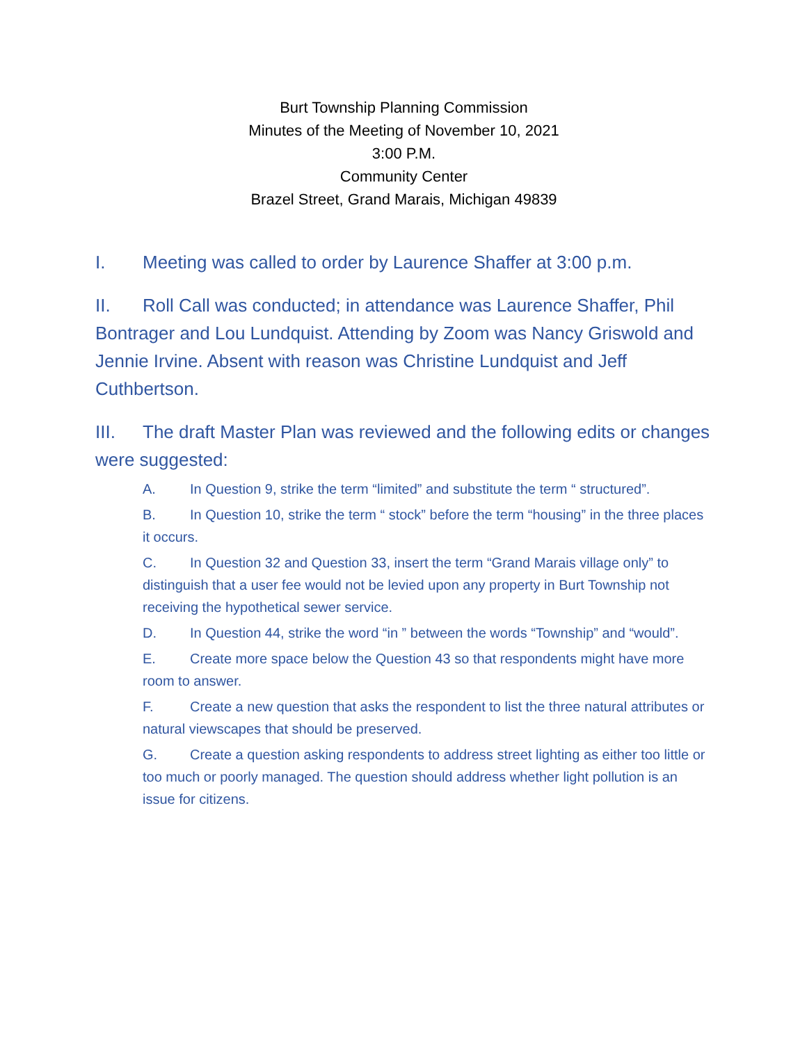Burt Township Planning Commission
Minutes of the Meeting of November 10, 2021
3:00 P.M.
Community Center
Brazel Street, Grand Marais, Michigan 49839
I. Meeting was called to order by Laurence Shaffer at 3:00 p.m.
II. Roll Call was conducted; in attendance was Laurence Shaffer, Phil Bontrager and Lou Lundquist. Attending by Zoom was Nancy Griswold and Jennie Irvine. Absent with reason was Christine Lundquist and Jeff Cuthbertson.
III. The draft Master Plan was reviewed and the following edits or changes were suggested:
A. In Question 9, strike the term “limited” and substitute the term “ structured”.
B. In Question 10, strike the term “ stock” before the term “housing” in the three places it occurs.
C. In Question 32 and Question 33, insert the term “Grand Marais village only” to distinguish that a user fee would not be levied upon any property in Burt Township not receiving the hypothetical sewer service.
D. In Question 44, strike the word “in ” between the words “Township” and “would”.
E. Create more space below the Question 43 so that respondents might have more room to answer.
F. Create a new question that asks the respondent to list the three natural attributes or natural viewscapes that should be preserved.
G. Create a question asking respondents to address street lighting as either too little or too much or poorly managed. The question should address whether light pollution is an issue for citizens.